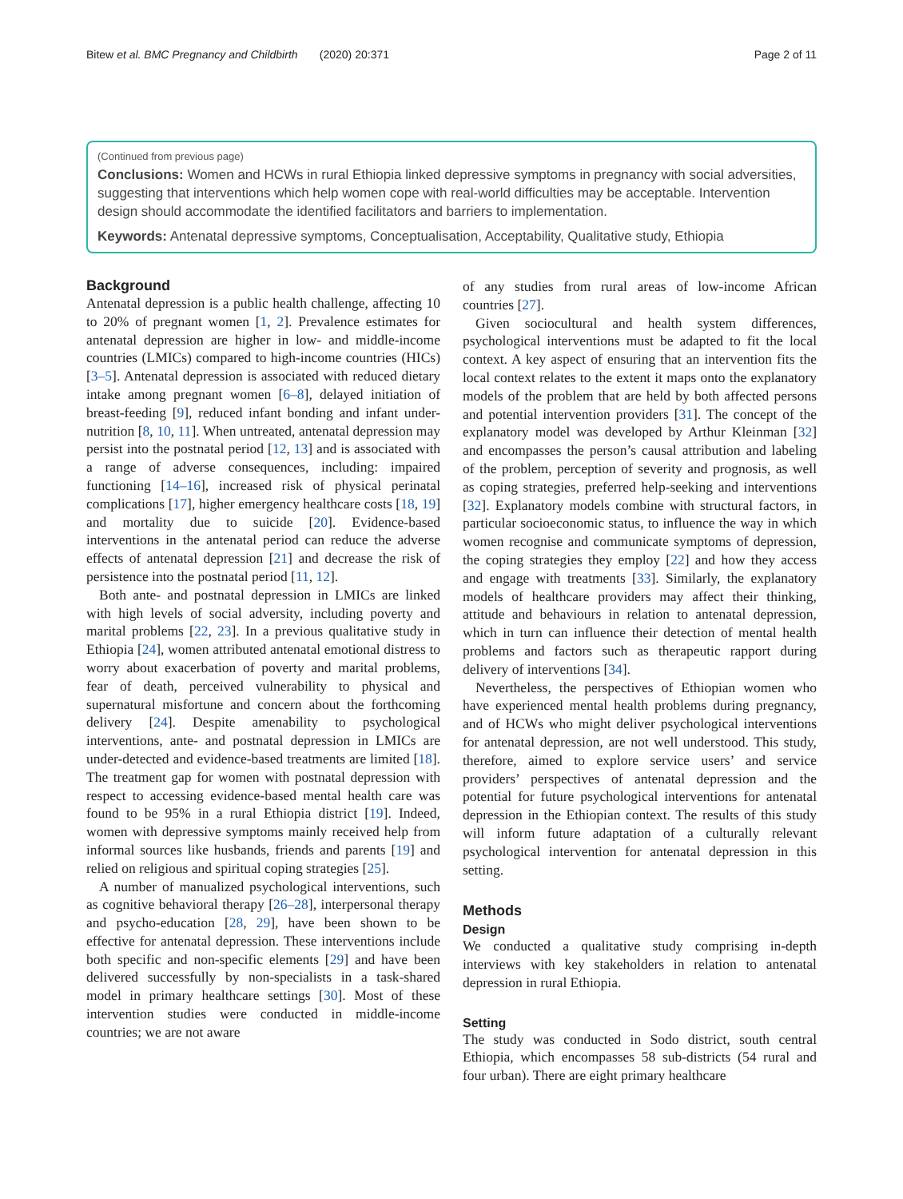Bitew et al. BMC Pregnancy and Childbirth (2020) 20:371
Page 2 of 11
(Continued from previous page)
Conclusions: Women and HCWs in rural Ethiopia linked depressive symptoms in pregnancy with social adversities, suggesting that interventions which help women cope with real-world difficulties may be acceptable. Intervention design should accommodate the identified facilitators and barriers to implementation.
Keywords: Antenatal depressive symptoms, Conceptualisation, Acceptability, Qualitative study, Ethiopia
Background
Antenatal depression is a public health challenge, affecting 10 to 20% of pregnant women [1, 2]. Prevalence estimates for antenatal depression are higher in low- and middle-income countries (LMICs) compared to high-income countries (HICs) [3–5]. Antenatal depression is associated with reduced dietary intake among pregnant women [6–8], delayed initiation of breast-feeding [9], reduced infant bonding and infant under-nutrition [8, 10, 11]. When untreated, antenatal depression may persist into the postnatal period [12, 13] and is associated with a range of adverse consequences, including: impaired functioning [14–16], increased risk of physical perinatal complications [17], higher emergency healthcare costs [18, 19] and mortality due to suicide [20]. Evidence-based interventions in the antenatal period can reduce the adverse effects of antenatal depression [21] and decrease the risk of persistence into the postnatal period [11, 12].
Both ante- and postnatal depression in LMICs are linked with high levels of social adversity, including poverty and marital problems [22, 23]. In a previous qualitative study in Ethiopia [24], women attributed antenatal emotional distress to worry about exacerbation of poverty and marital problems, fear of death, perceived vulnerability to physical and supernatural misfortune and concern about the forthcoming delivery [24]. Despite amenability to psychological interventions, ante- and postnatal depression in LMICs are under-detected and evidence-based treatments are limited [18]. The treatment gap for women with postnatal depression with respect to accessing evidence-based mental health care was found to be 95% in a rural Ethiopia district [19]. Indeed, women with depressive symptoms mainly received help from informal sources like husbands, friends and parents [19] and relied on religious and spiritual coping strategies [25].
A number of manualized psychological interventions, such as cognitive behavioral therapy [26–28], interpersonal therapy and psycho-education [28, 29], have been shown to be effective for antenatal depression. These interventions include both specific and non-specific elements [29] and have been delivered successfully by non-specialists in a task-shared model in primary healthcare settings [30]. Most of these intervention studies were conducted in middle-income countries; we are not aware
of any studies from rural areas of low-income African countries [27].
Given sociocultural and health system differences, psychological interventions must be adapted to fit the local context. A key aspect of ensuring that an intervention fits the local context relates to the extent it maps onto the explanatory models of the problem that are held by both affected persons and potential intervention providers [31]. The concept of the explanatory model was developed by Arthur Kleinman [32] and encompasses the person’s causal attribution and labeling of the problem, perception of severity and prognosis, as well as coping strategies, preferred help-seeking and interventions [32]. Explanatory models combine with structural factors, in particular socioeconomic status, to influence the way in which women recognise and communicate symptoms of depression, the coping strategies they employ [22] and how they access and engage with treatments [33]. Similarly, the explanatory models of healthcare providers may affect their thinking, attitude and behaviours in relation to antenatal depression, which in turn can influence their detection of mental health problems and factors such as therapeutic rapport during delivery of interventions [34].
Nevertheless, the perspectives of Ethiopian women who have experienced mental health problems during pregnancy, and of HCWs who might deliver psychological interventions for antenatal depression, are not well understood. This study, therefore, aimed to explore service users’ and service providers’ perspectives of antenatal depression and the potential for future psychological interventions for antenatal depression in the Ethiopian context. The results of this study will inform future adaptation of a culturally relevant psychological intervention for antenatal depression in this setting.
Methods
Design
We conducted a qualitative study comprising in-depth interviews with key stakeholders in relation to antenatal depression in rural Ethiopia.
Setting
The study was conducted in Sodo district, south central Ethiopia, which encompasses 58 sub-districts (54 rural and four urban). There are eight primary healthcare